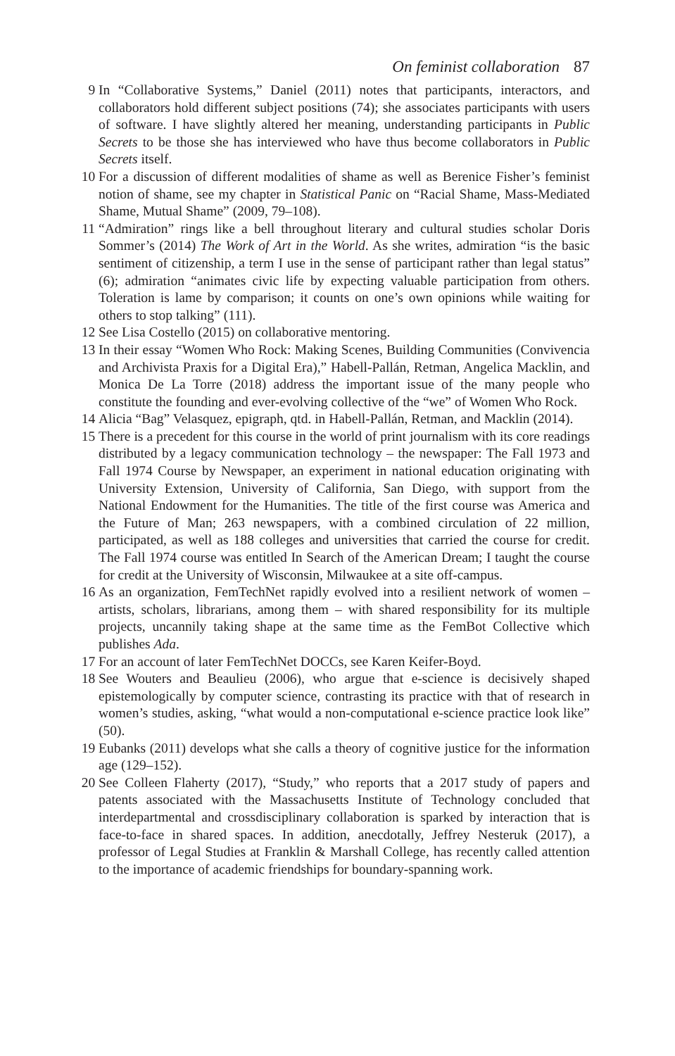On feminist collaboration 87
9 In “Collaborative Systems,” Daniel (2011) notes that participants, interactors, and collaborators hold different subject positions (74); she associates participants with users of software. I have slightly altered her meaning, understanding participants in Public Secrets to be those she has interviewed who have thus become collaborators in Public Secrets itself.
10 For a discussion of different modalities of shame as well as Berenice Fisher’s feminist notion of shame, see my chapter in Statistical Panic on “Racial Shame, Mass-Mediated Shame, Mutual Shame” (2009, 79–108).
11 “Admiration” rings like a bell throughout literary and cultural studies scholar Doris Sommer’s (2014) The Work of Art in the World. As she writes, admiration “is the basic sentiment of citizenship, a term I use in the sense of participant rather than legal status” (6); admiration “animates civic life by expecting valuable participation from others. Toleration is lame by comparison; it counts on one’s own opinions while waiting for others to stop talking” (111).
12 See Lisa Costello (2015) on collaborative mentoring.
13 In their essay “Women Who Rock: Making Scenes, Building Communities (Convivencia and Archivista Praxis for a Digital Era),” Habell-Pallán, Retman, Angelica Macklin, and Monica De La Torre (2018) address the important issue of the many people who constitute the founding and ever-evolving collective of the “we” of Women Who Rock.
14 Alicia “Bag” Velasquez, epigraph, qtd. in Habell-Pallán, Retman, and Macklin (2014).
15 There is a precedent for this course in the world of print journalism with its core readings distributed by a legacy communication technology – the newspaper: The Fall 1973 and Fall 1974 Course by Newspaper, an experiment in national education originating with University Extension, University of California, San Diego, with support from the National Endowment for the Humanities. The title of the first course was America and the Future of Man; 263 newspapers, with a combined circulation of 22 million, participated, as well as 188 colleges and universities that carried the course for credit. The Fall 1974 course was entitled In Search of the American Dream; I taught the course for credit at the University of Wisconsin, Milwaukee at a site off-campus.
16 As an organization, FemTechNet rapidly evolved into a resilient network of women – artists, scholars, librarians, among them – with shared responsibility for its multiple projects, uncannily taking shape at the same time as the FemBot Collective which publishes Ada.
17 For an account of later FemTechNet DOCCs, see Karen Keifer-Boyd.
18 See Wouters and Beaulieu (2006), who argue that e-science is decisively shaped epistemologically by computer science, contrasting its practice with that of research in women’s studies, asking, “what would a non-computational e-science practice look like” (50).
19 Eubanks (2011) develops what she calls a theory of cognitive justice for the information age (129–152).
20 See Colleen Flaherty (2017), “Study,” who reports that a 2017 study of papers and patents associated with the Massachusetts Institute of Technology concluded that interdepartmental and crossdisciplinary collaboration is sparked by interaction that is face-to-face in shared spaces. In addition, anecdotally, Jeffrey Nesteruk (2017), a professor of Legal Studies at Franklin & Marshall College, has recently called attention to the importance of academic friendships for boundary-spanning work.